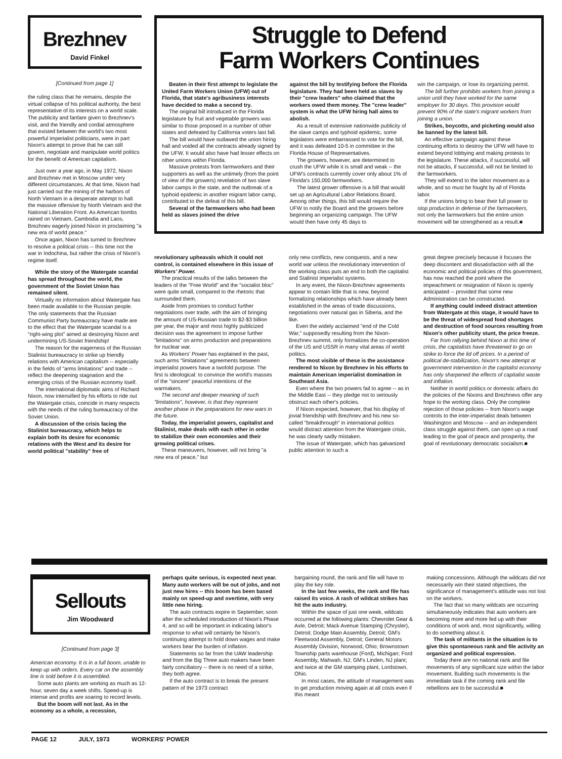Brezhnev
David Finkel
[Continued from page 1]
the ruling class that he remains, despite the virtual collapse of his political authority, the best representative of its interests on a world scale. The publicity and fanfare given to Brezhnev's visit, and the friendly and cordial atmosphere that existed between the world's two most powerful imperialist politicians, were in part Nixon's attempt to prove that he can still govern, negotiate and manipulate world politics for the benefit of American capitalism.
Just over a year ago, in May 1972, Nixon and Brezhnev met in Moscow under very different circumstances. At that time, Nixon had just carried out the mining of the harbors of North Vietnam in a desperate attempt to halt the massive offensive by North Vietnam and the National Liberation Front. As American bombs rained on Vietnam, Cambodia and Laos, Brezhnev eagerly joined Nixon in proclaiming "a new era of world peace."
Once again, Nixon has turned to Brezhnev to resolve a political crisis -- this time not the war in Indochina, but rather the crisis of Nixon's regime itself.
While the story of the Watergate scandal has spread throughout the world, the government of the Soviet Union has remained silent.
Virtually no information about Watergate has been made available to the Russian people. The only statements that the Russian Communist Party bureaucracy have made are to the effect that the Watergate scandal is a "right-wing plot" aimed at destroying Nixon and undermining US-Soviet friendship!
The reason for the eagerness of the Russian Stalinist bureaucracy to strike up friendly relations with American capitalism -- especially in the fields of "arms limitations" and trade -- reflect the deepening stagnation and the emerging crisis of the Russian economy itself.
The international diplomatic aims of Richard Nixon, now intensified by his efforts to ride out the Watergate crisis, coincide in many respects with the needs of the ruling bureaucracy of the Soviet Union.
A discussion of the crisis facing the Stalinist bureaucracy, which helps to explain both its desire for economic relations with the West and its desire for world political "stability" free of
Struggle to Defend
Farm Workers Continues
Beaten in their first attempt to legislate the United Farm Workers Union (UFW) out of Florida, that state's agribusiness interests have decided to make a second try.
The original bill introduced in the Florida legislature by fruit and vegetable growers was similar to those proposed in a number of other states and defeated by California voters last fall.
The bill would have outlawed the union hiring hall and voided all the contracts already signed by the UFW. It would also have had lesser effects on other unions within Florida.
Massive protests from farmworkers and their supporters as well as the untimely (from the point of view of the growers) revelation of two slave labor camps in the state, and the outbreak of a typhoid epidemic in another migrant labor camp, contributed to the defeat of this bill.
Several of the farmworkers who had been held as slaves joined the drive
against the bill by testifying before the Florida legislature. They had been held as slaves by their "crew leaders" who claimed that the workers owed them money. The "crew leader" system is what the UFW hiring hall aims to abolish.
As a result of extensive nationwide publicity of the slave camps and typhoid epidemic, some legislators were embarrassed to vote for the bill, and it was defeated 10-5 in committee in the Florida House of Representatives.
The growers, however, are determined to crush the UFW while it is small and weak -- the UFW's contracts currently cover only about 1% of Florida's 150,000 farmworkers.
The latest grower offensive is a bill that would set up an Agricultural Labor Relations Board. Among other things, this bill would require the UFW to notify the Board and the growers before beginning an organizing campaign. The UFW would then have only 45 days to
win the campaign, or lose its organizing permit.
The bill further prohibits workers from joining a union until they have worked for the same employer for 30 days. This provision would prevent 90% of the state's migrant workers from joining a union.
Strikes, boycotts, and picketing would also be banned by the latest bill.
An effective campaign against these continuing efforts to destroy the UFW will have to extend beyond lobbying and making protests to the legislature. These attacks, if successful, will not be attacks, if successful, will not be limited to the farmworkers.
They will extend to the labor movement as a whole, and so must be fought by all of Florida labor.
If the unions bring to bear their full power to stop production in defense of the farmworkers, not only the farmworkers but the entire union movement will be strengthened as a result.■
revolutionary upheavals which it could not control, is contained elsewhere in this issue of Workers' Power.
The practical results of the talks between the leaders of the "Free World" and the "socialist bloc" were quite small, compared to the rhetoric that surrounded them.
Aside from promises to conduct further negotiations over trade, with the aim of bringing the amount of US-Russian trade to $2-$3 billion per year, the major and most highly publicized decision was the agreement to impose further "limitations" on arms production and preparations for nuclear war.
As Workers' Power has explained in the past, such arms "limitations" agreements between imperialist powers have a twofold purpose. The first is ideological: to convince the world's masses of the "sincere" peaceful intentions of the warmakers.
The second and deeper meaning of such "limitations", however, is that they represent another phase in the preparations for new wars in the future.
Today, the imperialist powers, capitalist and Stalinist, make deals with each other in order to stabilize their own economies and their growing political crises.
These maneuvers, however, will not bring "a new era of peace," but
only new conflicts, new conquests, and a new world war unless the revolutionary intervention of the working class puts an end to both the capitalist and Stalinist imperialist systems.
In any event, the Nixon-Brezhnev agreements appear to contain little that is new, beyond formalizing relationships which have already been established in the areas of trade discussions, negotiations over natural gas in Siberia, and the like.
Even the widely acclaimed "end of the Cold War," supposedly resulting from the Nixon-Brezhnev summit, only formalizes the co-operation of the US and USSR in many vital areas of world politics.
The most visible of these is the assistance rendered to Nixon by Brezhnev in his efforts to maintain American imperialist domination in Southeast Asia.
Even where the two powers fail to agree -- as in the Middle East -- they pledge not to seriously obstruct each other's policies.
If Nixon expected, however, that his display of jovial friendship with Brezhnev and his new so-called "breakthrough" in international politics would distract attention from the Watergate crisis, he was clearly sadly mistaken.
The issue of Watergate, which has galvanized public attention to such a
great degree precisely because it focuses the deep discontent and dissatisfaction with all the economic and political policies of this government, has now reached the point where the impeachment or resignation of Nixon is openly anticipated -- provided that some new Administration can be constructed.
If anything could indeed distract attention from Watergate at this stage, it would have to be the threat of widespread food shortages and destruction of food sources resulting from Nixon's other publicity stunt, the price freeze.
Far from rallying behind Nixon at this time of crisis, the capitalists have threatened to go on strike to force the lid off prices. In a period of political de-stabilization, Nixon's new attempt at government intervention in the capitalist economy has only sharpened the effects of capitalist waste and inflation.
Neither in world politics or domestic affairs do the policies of the Nixons and Brezhnevs offer any hope to the working class. Only the complete rejection of those policies -- from Nixon's wage controls to the inter-imperialist deals between Washington and Moscow -- and an independent class struggle against them, can open up a road leading to the goal of peace and prosperity, the goal of revolutionary democratic socialism.■
Sellouts
Jim Woodward
[Continued from page 3]
American economy. It is in a full boom, unable to keep up with orders. Every car on the assembly line is sold before it is assembled.
Some auto plants are working as much as 12-hour, seven day a week shifts. Speed-up is intense and profits are soaring to record levels.
But the boom will not last. As in the economy as a whole, a recession,
perhaps quite serious, is expected next year. Many auto workers will be out of jobs, and not just new hires -- this boom has been based mainly on speed-up and overtime, with very little new hiring.
The auto contracts expire in September, soon after the scheduled introduction of Nixon's Phase 4, and so will be important in indicating labor's response to what will certainly be Nixon's continuing attempt to hold down wages and make workers bear the burden of inflation.
Statements so far from the UAW leadership and from the Big Three auto makers have been fairly conciliatory -- there is no need of a strike, they both agree.
If the auto contract is to break the present pattern of the 1973 contract
bargaining round, the rank and file will have to play the key role.
In the last few weeks, the rank and file has raised its voice. A rash of wildcat strikes has hit the auto industry.
Within the space of just one week, wildcats occurred at the following plants: Chevrolet Gear & Axle, Detroit; Mack Avenue Stamping (Chrysler), Detroit; Dodge Main Assembly, Detroit; GM's Fleetwood Assembly, Detroit; General Motors Assembly Division, Norwood, Ohio; Brownstown Township parts warehouse (Ford), Michigan; Ford Assembly, Mahwah, NJ; GM's Linden, NJ plant; and twice at the GM stamping plant, Lordstown, Ohio.
In most cases, the attitude of management was to get production moving again at all costs even if this meant
making concessions. Although the wildcats did not necessarily win their stated objectives, the significance of management's attitude was not lost on the workers.
The fact that so many wildcats are occurring simultaneously indicates that auto workers are becoming more and more fed up with their conditions of work and, most significantly, willing to do something about it.
The task of militants in the situation is to give this spontaneous rank and file activity an organized and political expression.
Today there are no national rank and file movements of any significant size within the labor movement. Building such movements is the immediate task if the coming rank and file rebellions are to be successful.■
PAGE 12 JULY, 1973 WORKERS' POWER